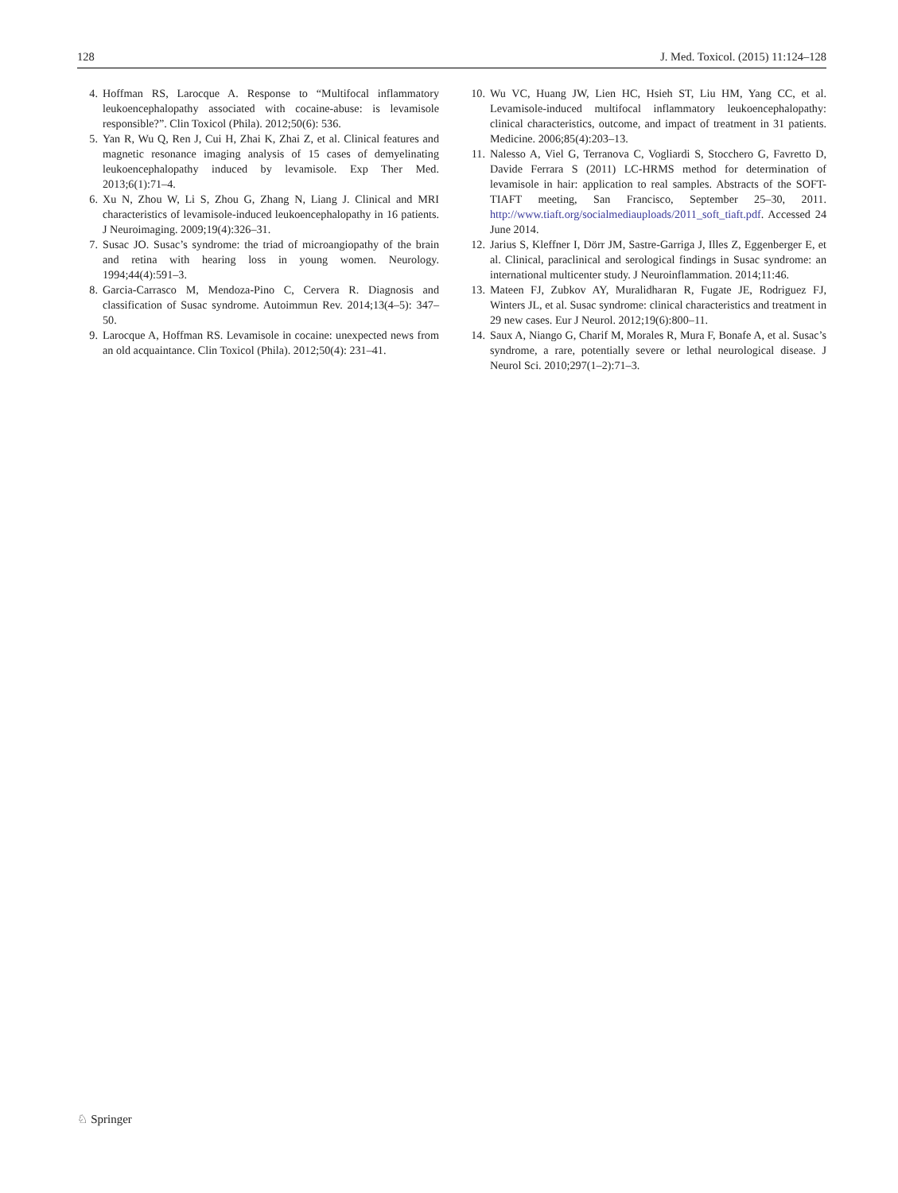128 J. Med. Toxicol. (2015) 11:124–128
4. Hoffman RS, Larocque A. Response to “Multifocal inflammatory leukoencephalopathy associated with cocaine-abuse: is levamisole responsible?”. Clin Toxicol (Phila). 2012;50(6): 536.
5. Yan R, Wu Q, Ren J, Cui H, Zhai K, Zhai Z, et al. Clinical features and magnetic resonance imaging analysis of 15 cases of demyelinating leukoencephalopathy induced by levamisole. Exp Ther Med. 2013;6(1):71–4.
6. Xu N, Zhou W, Li S, Zhou G, Zhang N, Liang J. Clinical and MRI characteristics of levamisole-induced leukoencephalopathy in 16 patients. J Neuroimaging. 2009;19(4):326–31.
7. Susac JO. Susac’s syndrome: the triad of microangiopathy of the brain and retina with hearing loss in young women. Neurology. 1994;44(4):591–3.
8. Garcia-Carrasco M, Mendoza-Pino C, Cervera R. Diagnosis and classification of Susac syndrome. Autoimmun Rev. 2014;13(4–5): 347–50.
9. Larocque A, Hoffman RS. Levamisole in cocaine: unexpected news from an old acquaintance. Clin Toxicol (Phila). 2012;50(4): 231–41.
10. Wu VC, Huang JW, Lien HC, Hsieh ST, Liu HM, Yang CC, et al. Levamisole-induced multifocal inflammatory leukoencephalopathy: clinical characteristics, outcome, and impact of treatment in 31 patients. Medicine. 2006;85(4):203–13.
11. Nalesso A, Viel G, Terranova C, Vogliardi S, Stocchero G, Favretto D, Davide Ferrara S (2011) LC-HRMS method for determination of levamisole in hair: application to real samples. Abstracts of the SOFT-TIAFT meeting, San Francisco, September 25–30, 2011. http://www.tiaft.org/socialmediauploads/2011_soft_tiaft.pdf. Accessed 24 June 2014.
12. Jarius S, Kleffner I, Dörr JM, Sastre-Garriga J, Illes Z, Eggenberger E, et al. Clinical, paraclinical and serological findings in Susac syndrome: an international multicenter study. J Neuroinflammation. 2014;11:46.
13. Mateen FJ, Zubkov AY, Muralidharan R, Fugate JE, Rodriguez FJ, Winters JL, et al. Susac syndrome: clinical characteristics and treatment in 29 new cases. Eur J Neurol. 2012;19(6):800–11.
14. Saux A, Niango G, Charif M, Morales R, Mura F, Bonafe A, et al. Susac’s syndrome, a rare, potentially severe or lethal neurological disease. J Neurol Sci. 2010;297(1–2):71–3.
♘ Springer